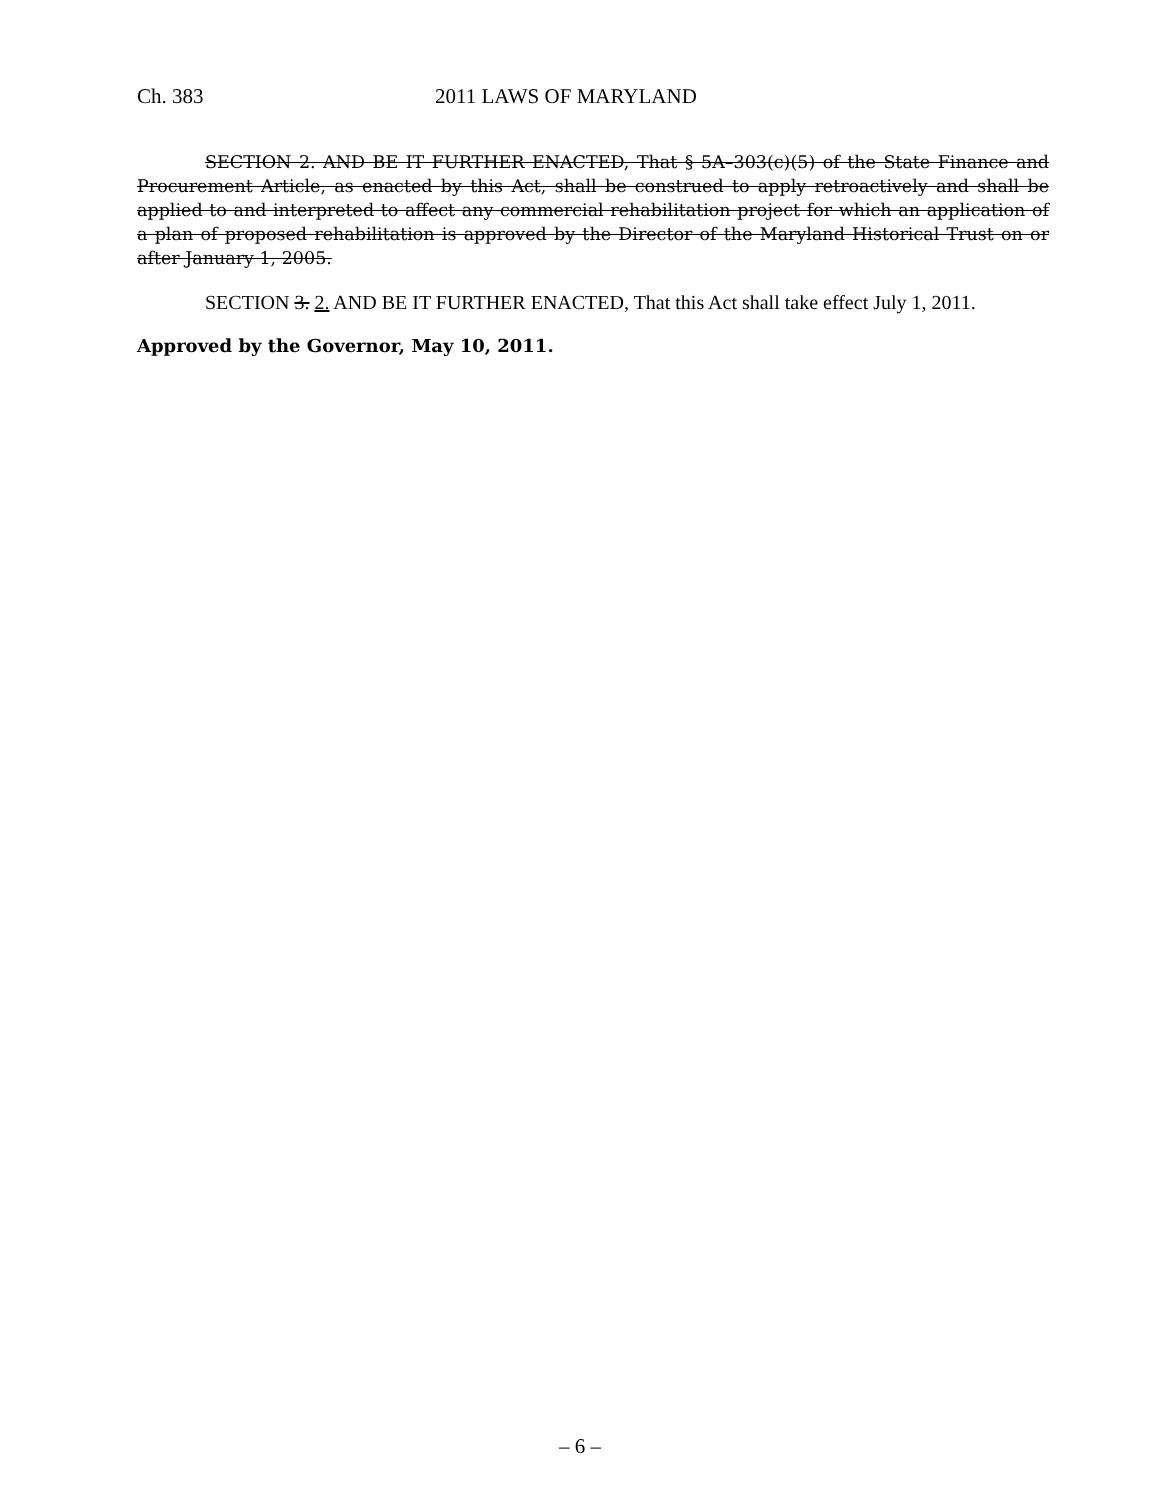Ch. 383 2011 LAWS OF MARYLAND
SECTION 2. AND BE IT FURTHER ENACTED, That § 5A–303(c)(5) of the State Finance and Procurement Article, as enacted by this Act, shall be construed to apply retroactively and shall be applied to and interpreted to affect any commercial rehabilitation project for which an application of a plan of proposed rehabilitation is approved by the Director of the Maryland Historical Trust on or after January 1, 2005.
SECTION 3. 2. AND BE IT FURTHER ENACTED, That this Act shall take effect July 1, 2011.
Approved by the Governor, May 10, 2011.
– 6 –